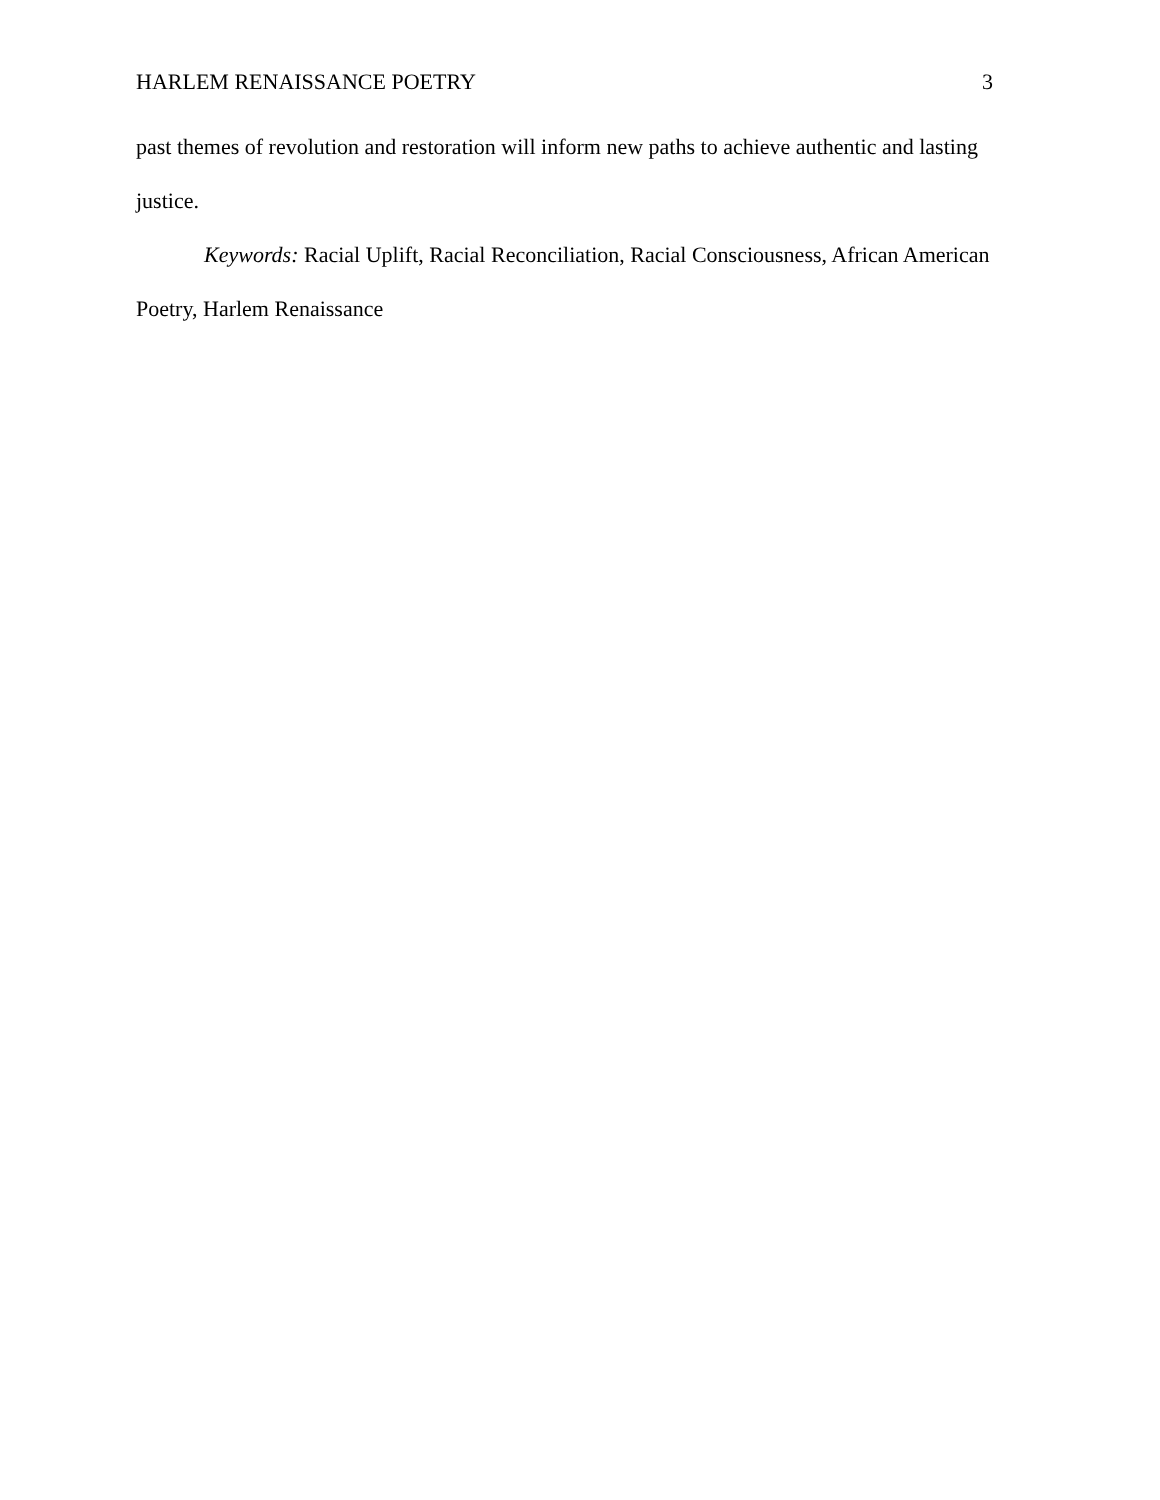HARLEM RENAISSANCE POETRY 3
past themes of revolution and restoration will inform new paths to achieve authentic and lasting justice.
Keywords: Racial Uplift, Racial Reconciliation, Racial Consciousness, African American Poetry, Harlem Renaissance